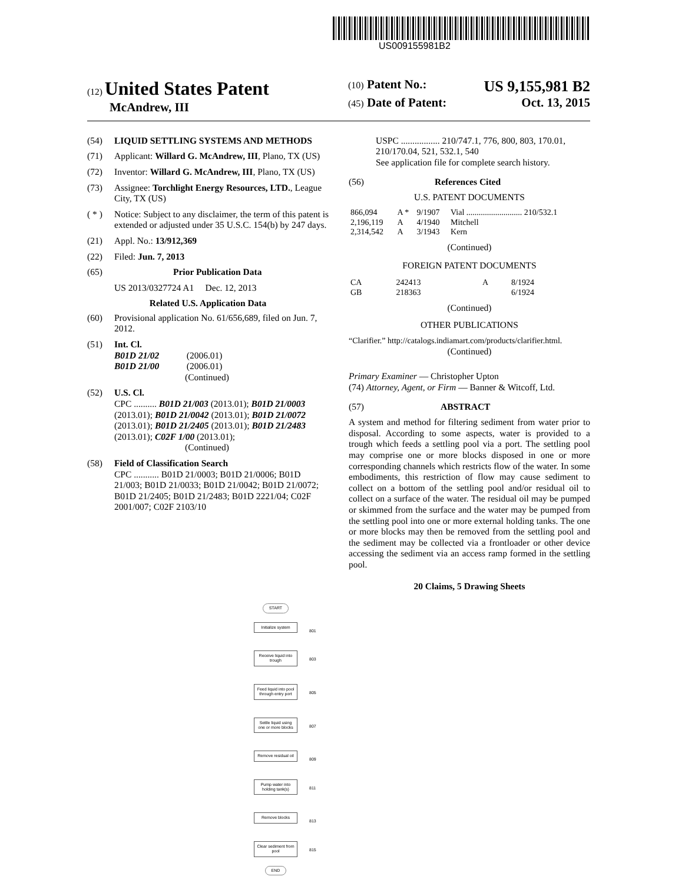US009155981B2
(12) United States Patent
McAndrew, III
(10) Patent No.: US 9,155,981 B2
(45) Date of Patent: Oct. 13, 2015
(54) LIQUID SETTLING SYSTEMS AND METHODS
(71) Applicant: Willard G. McAndrew, III, Plano, TX (US)
(72) Inventor: Willard G. McAndrew, III, Plano, TX (US)
(73) Assignee: Torchlight Energy Resources, LTD., League City, TX (US)
( * ) Notice: Subject to any disclaimer, the term of this patent is extended or adjusted under 35 U.S.C. 154(b) by 247 days.
(21) Appl. No.: 13/912,369
(22) Filed: Jun. 7, 2013
(65) Prior Publication Data
US 2013/0327724 A1 Dec. 12, 2013
Related U.S. Application Data
(60) Provisional application No. 61/656,689, filed on Jun. 7, 2012.
(51) Int. Cl.
B01D 21/02 (2006.01)
B01D 21/00 (2006.01)
(Continued)
(52) U.S. Cl.
CPC .......... B01D 21/003 (2013.01); B01D 21/0003 (2013.01); B01D 21/0042 (2013.01); B01D 21/0072 (2013.01); B01D 21/2405 (2013.01); B01D 21/2483 (2013.01); C02F 1/00 (2013.01);
(Continued)
(58) Field of Classification Search
CPC ........... B01D 21/0003; B01D 21/0006; B01D 21/003; B01D 21/0033; B01D 21/0042; B01D 21/0072; B01D 21/2405; B01D 21/2483; B01D 2221/04; C02F 2001/007; C02F 2103/10
USPC ................. 210/747.1, 776, 800, 803, 170.01, 210/170.04, 521, 532.1, 540
See application file for complete search history.
(56) References Cited
U.S. PATENT DOCUMENTS
| 866,094 | A * | 9/1907 | Vial ........................... 210/532.1 |
| 2,196,119 | A | 4/1940 | Mitchell |
| 2,314,542 | A | 3/1943 | Kern |
(Continued)
FOREIGN PATENT DOCUMENTS
| CA | 242413 | A | 8/1924 |
| GB | 218363 | | 6/1924 |
(Continued)
OTHER PUBLICATIONS
“Clarifier.” http://catalogs.indiamart.com/products/clarifier.html.
(Continued)
Primary Examiner — Christopher Upton
(74) Attorney, Agent, or Firm — Banner & Witcoff, Ltd.
(57) ABSTRACT
A system and method for filtering sediment from water prior to disposal. According to some aspects, water is provided to a trough which feeds a settling pool via a port. The settling pool may comprise one or more blocks disposed in one or more corresponding channels which restricts flow of the water. In some embodiments, this restriction of flow may cause sediment to collect on a bottom of the settling pool and/or residual oil to collect on a surface of the water. The residual oil may be pumped or skimmed from the surface and the water may be pumped from the settling pool into one or more external holding tanks. The one or more blocks may then be removed from the settling pool and the sediment may be collected via a frontloader or other device accessing the sediment via an access ramp formed in the settling pool.
20 Claims, 5 Drawing Sheets
START
Initialize system
801
Receive liquid into trough
803
Feed liquid into pool through entry port
805
Settle liquid using one or more blocks
807
Remove residual oil
809
Pump water into holding tank(s)
811
Remove blocks
813
Clear sediment from pool
815
END